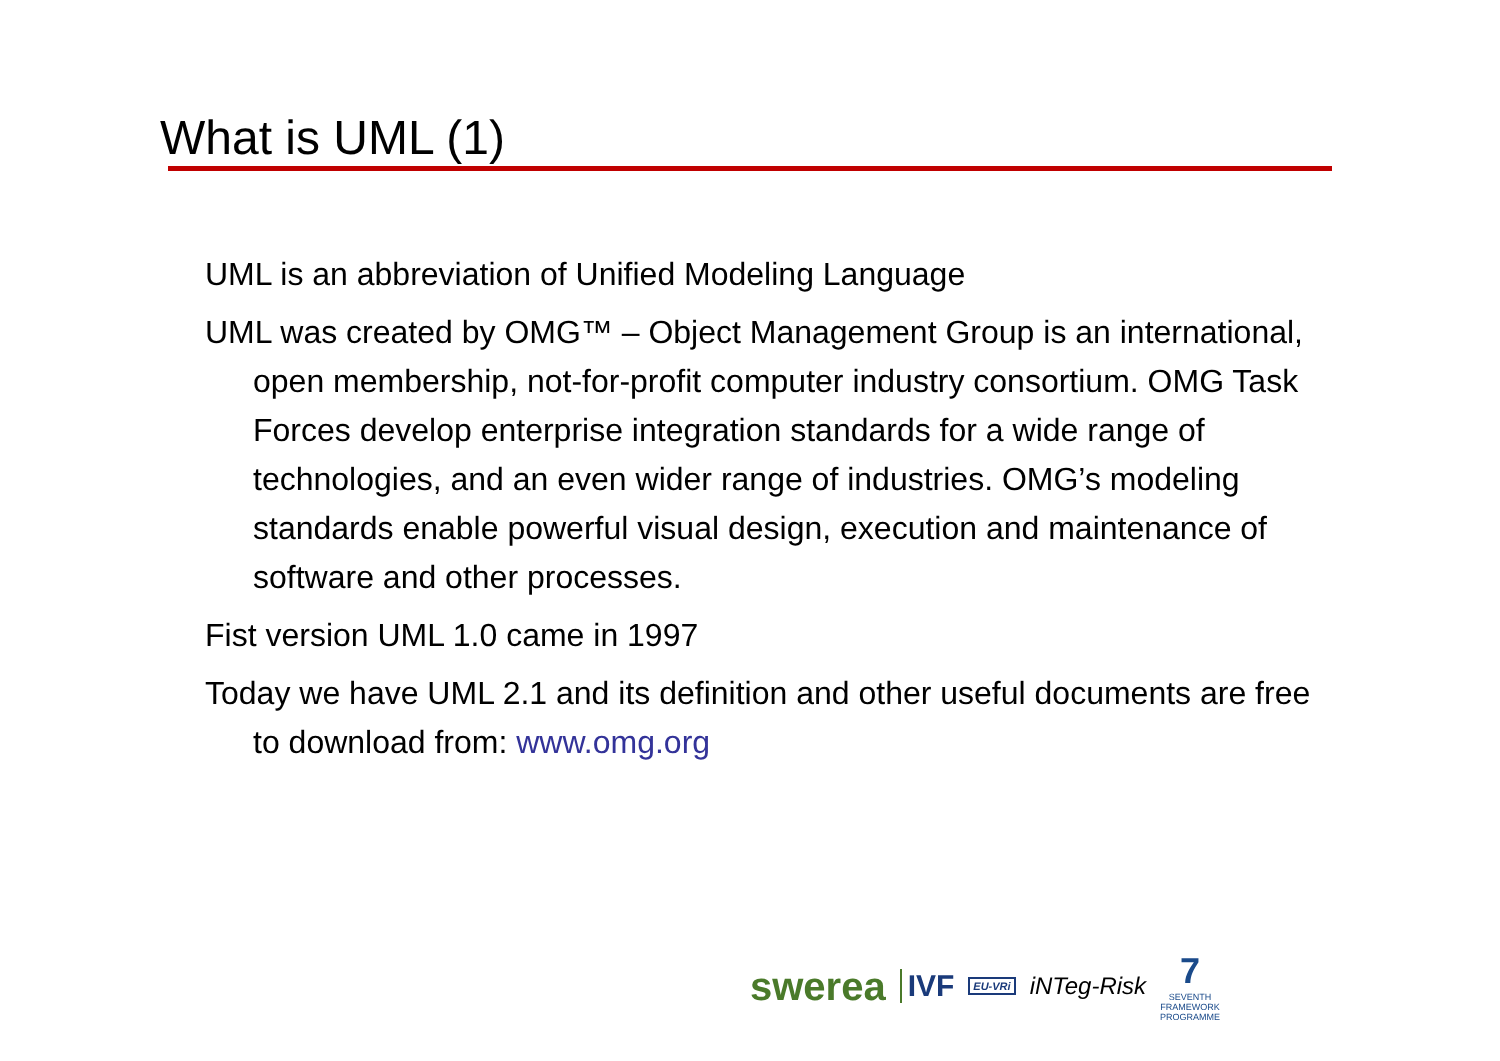What is UML (1)
UML is an abbreviation of Unified Modeling Language
UML was created by OMG™ – Object Management Group is an international, open membership, not-for-profit computer industry consortium. OMG Task Forces develop enterprise integration standards for a wide range of technologies, and an even wider range of industries. OMG’s modeling standards enable powerful visual design, execution and maintenance of software and other processes.
Fist version UML 1.0 came in 1997
Today we have UML 2.1 and its definition and other useful documents are free to download from: www.omg.org
swerea IVF EU-VRi iNTeg-Risk 7
SEVENTH FRAMEWORK PROGRAMME